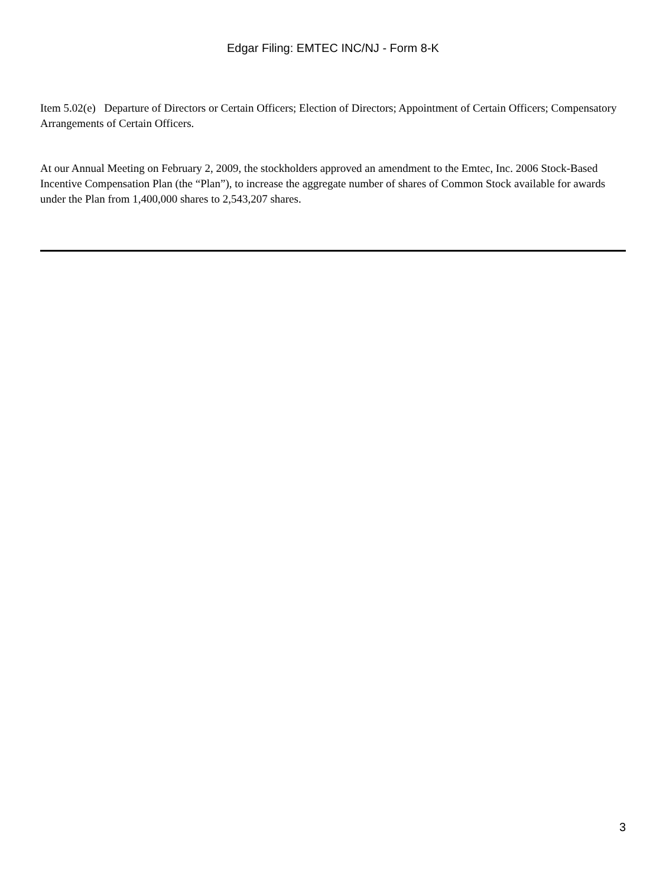Edgar Filing: EMTEC INC/NJ - Form 8-K
Item 5.02(e) Departure of Directors or Certain Officers; Election of Directors; Appointment of Certain Officers; Compensatory Arrangements of Certain Officers.
At our Annual Meeting on February 2, 2009, the stockholders approved an amendment to the Emtec, Inc. 2006 Stock-Based Incentive Compensation Plan (the “Plan”), to increase the aggregate number of shares of Common Stock available for awards under the Plan from 1,400,000 shares to 2,543,207 shares.
3